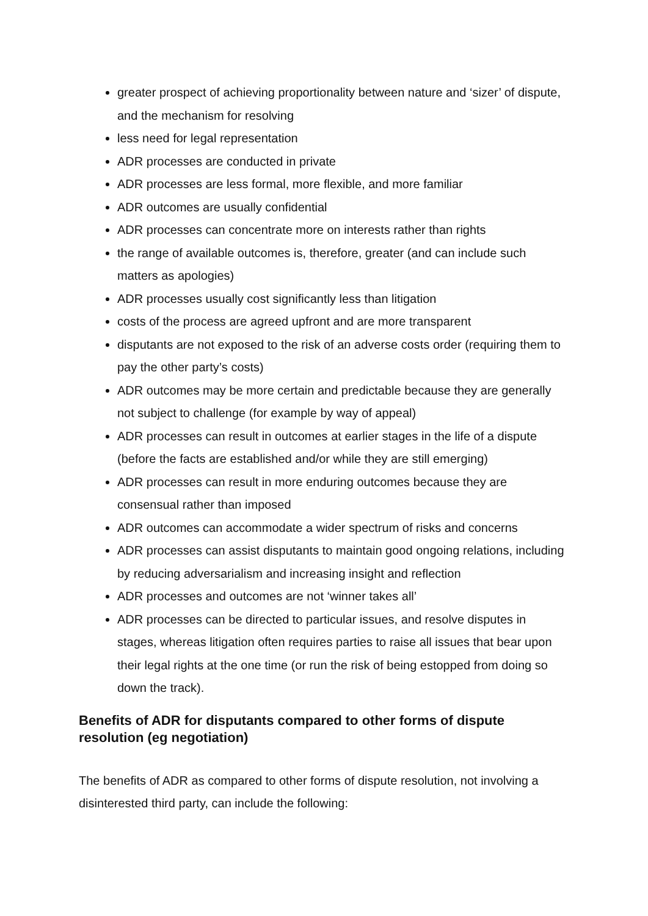greater prospect of achieving proportionality between nature and ‘sizer’ of dispute, and the mechanism for resolving
less need for legal representation
ADR processes are conducted in private
ADR processes are less formal, more flexible, and more familiar
ADR outcomes are usually confidential
ADR processes can concentrate more on interests rather than rights
the range of available outcomes is, therefore, greater (and can include such matters as apologies)
ADR processes usually cost significantly less than litigation
costs of the process are agreed upfront and are more transparent
disputants are not exposed to the risk of an adverse costs order (requiring them to pay the other party’s costs)
ADR outcomes may be more certain and predictable because they are generally not subject to challenge (for example by way of appeal)
ADR processes can result in outcomes at earlier stages in the life of a dispute (before the facts are established and/or while they are still emerging)
ADR processes can result in more enduring outcomes because they are consensual rather than imposed
ADR outcomes can accommodate a wider spectrum of risks and concerns
ADR processes can assist disputants to maintain good ongoing relations, including by reducing adversarialism and increasing insight and reflection
ADR processes and outcomes are not ‘winner takes all’
ADR processes can be directed to particular issues, and resolve disputes in stages, whereas litigation often requires parties to raise all issues that bear upon their legal rights at the one time (or run the risk of being estopped from doing so down the track).
Benefits of ADR for disputants compared to other forms of dispute resolution (eg negotiation)
The benefits of ADR as compared to other forms of dispute resolution, not involving a disinterested third party, can include the following: